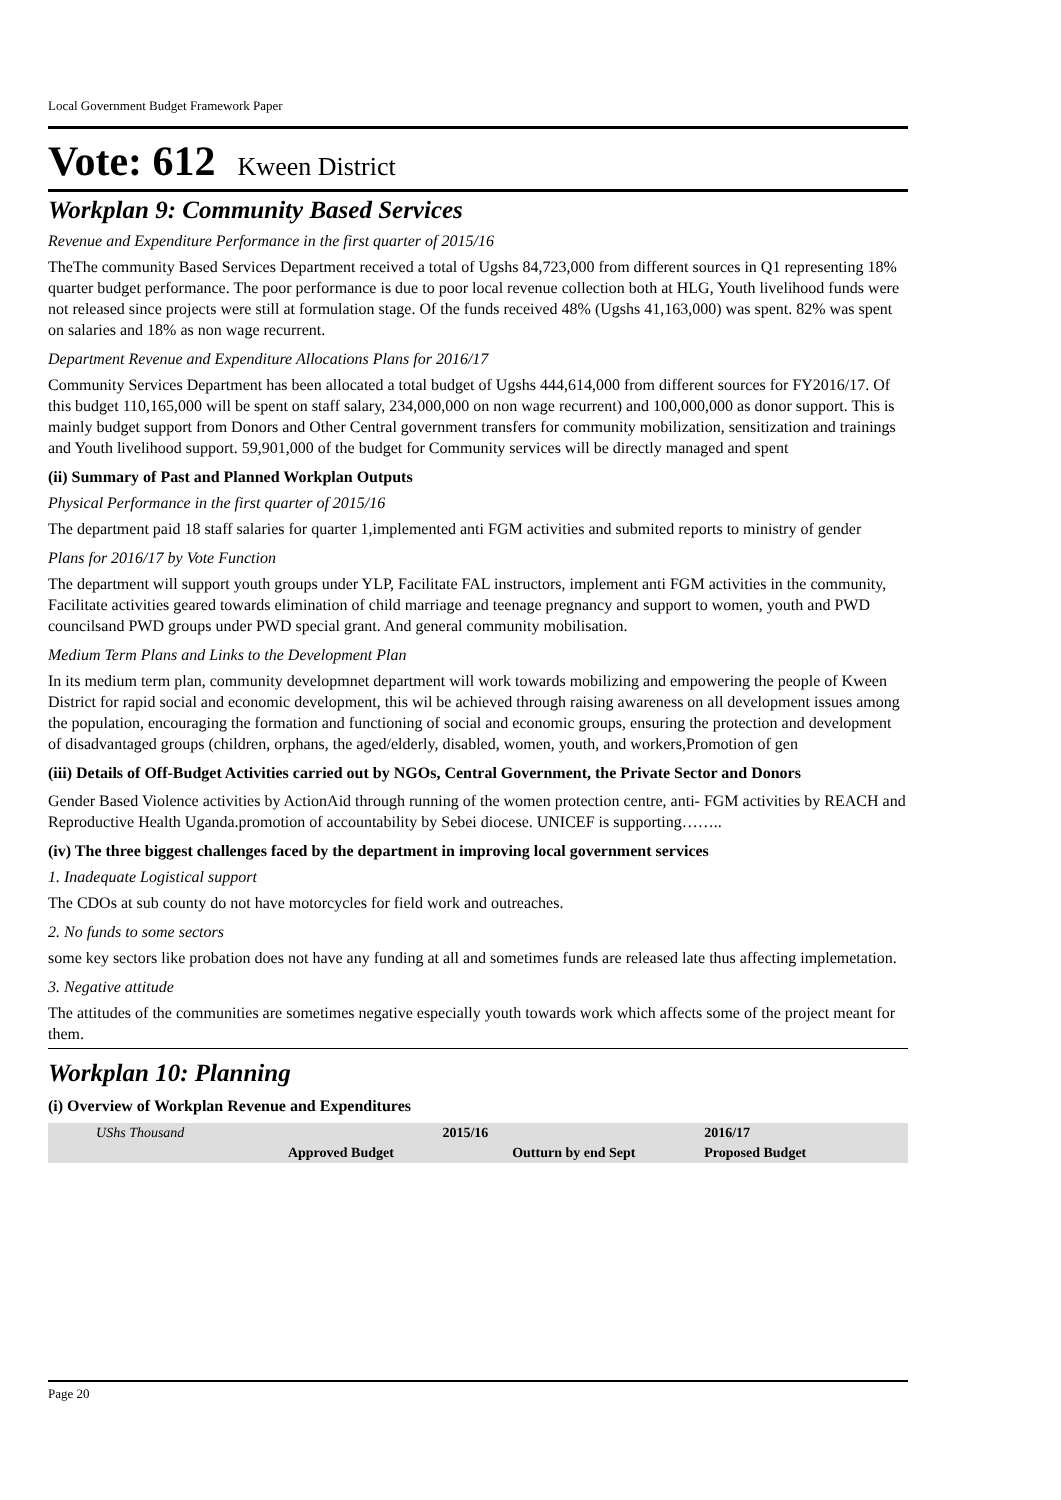Local Government Budget Framework Paper
Vote: 612 Kween District
Workplan 9: Community Based Services
Revenue and Expenditure Performance in the first quarter of 2015/16
TheThe community Based Services Department received a total of Ugshs 84,723,000 from different sources in Q1 representing 18% quarter budget performance. The poor performance is due to poor local revenue collection both at HLG, Youth livelihood funds were not released since projects were still at formulation stage. Of the funds received 48% (Ugshs 41,163,000) was spent. 82% was spent on salaries and 18% as non wage recurrent.
Department Revenue and Expenditure Allocations Plans for 2016/17
Community Services Department has been allocated a total budget of Ugshs 444,614,000 from different sources for FY2016/17. Of this budget 110,165,000 will be spent on staff salary, 234,000,000 on non wage recurrent) and 100,000,000 as donor support. This is mainly budget support from Donors and Other Central government transfers for community mobilization, sensitization and trainings and Youth livelihood support. 59,901,000 of the budget for Community services will be directly managed and spent
(ii) Summary of Past and Planned Workplan Outputs
Physical Performance in the first quarter of 2015/16
The department paid 18 staff salaries for quarter 1,implemented anti FGM activities and submited reports to ministry of gender
Plans for 2016/17 by Vote Function
The department will support youth groups under YLP, Facilitate FAL instructors, implement anti FGM activities in the community, Facilitate activities geared towards elimination of child marriage and teenage pregnancy and support to women, youth and PWD councilsand PWD groups under PWD special grant. And general community mobilisation.
Medium Term Plans and Links to the Development Plan
In its medium term plan, community developmnet department will work towards mobilizing and empowering the people of Kween District for rapid social and economic development, this wil be achieved through raising awareness on all development issues among the population, encouraging the formation and functioning of social and economic groups, ensuring the protection and development of disadvantaged groups (children, orphans, the aged/elderly, disabled, women, youth, and workers,Promotion of gen
(iii) Details of Off-Budget Activities carried out by NGOs, Central Government, the Private Sector and Donors
Gender Based Violence activities by ActionAid through running of the women protection centre, anti- FGM activities by REACH and Reproductive Health Uganda.promotion of accountability by Sebei diocese. UNICEF is supporting……..
(iv) The three biggest challenges faced by the department in improving local government services
1. Inadequate Logistical support
The CDOs at sub county do not have motorcycles for field work and outreaches.
2. No funds to some sectors
some key sectors like probation does not have any funding at all and sometimes funds are released late thus affecting implemetation.
3. Negative attitude
The attitudes of the communities are sometimes negative especially youth towards work which affects some of the project meant for them.
Workplan 10: Planning
(i) Overview of Workplan Revenue and Expenditures
| UShs Thousand | 2015/16 | | 2016/17 |
| | Approved Budget | Outturn by end Sept | Proposed Budget |
Page 20